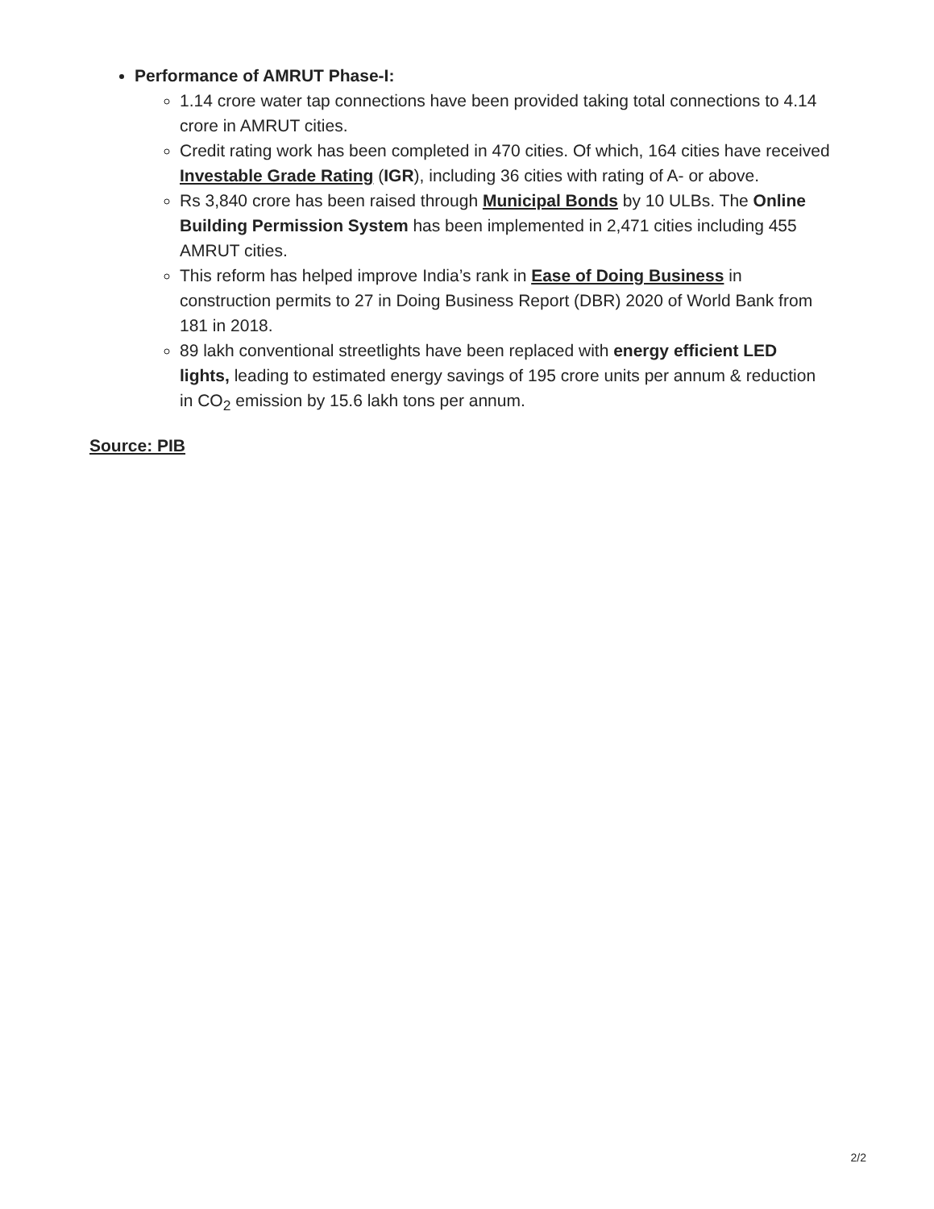Performance of AMRUT Phase-I:
1.14 crore water tap connections have been provided taking total connections to 4.14 crore in AMRUT cities.
Credit rating work has been completed in 470 cities. Of which, 164 cities have received Investable Grade Rating (IGR), including 36 cities with rating of A- or above.
Rs 3,840 crore has been raised through Municipal Bonds by 10 ULBs. The Online Building Permission System has been implemented in 2,471 cities including 455 AMRUT cities.
This reform has helped improve India’s rank in Ease of Doing Business in construction permits to 27 in Doing Business Report (DBR) 2020 of World Bank from 181 in 2018.
89 lakh conventional streetlights have been replaced with energy efficient LED lights, leading to estimated energy savings of 195 crore units per annum & reduction in CO<sub>2</sub> emission by 15.6 lakh tons per annum.
Source: PIB
2/2